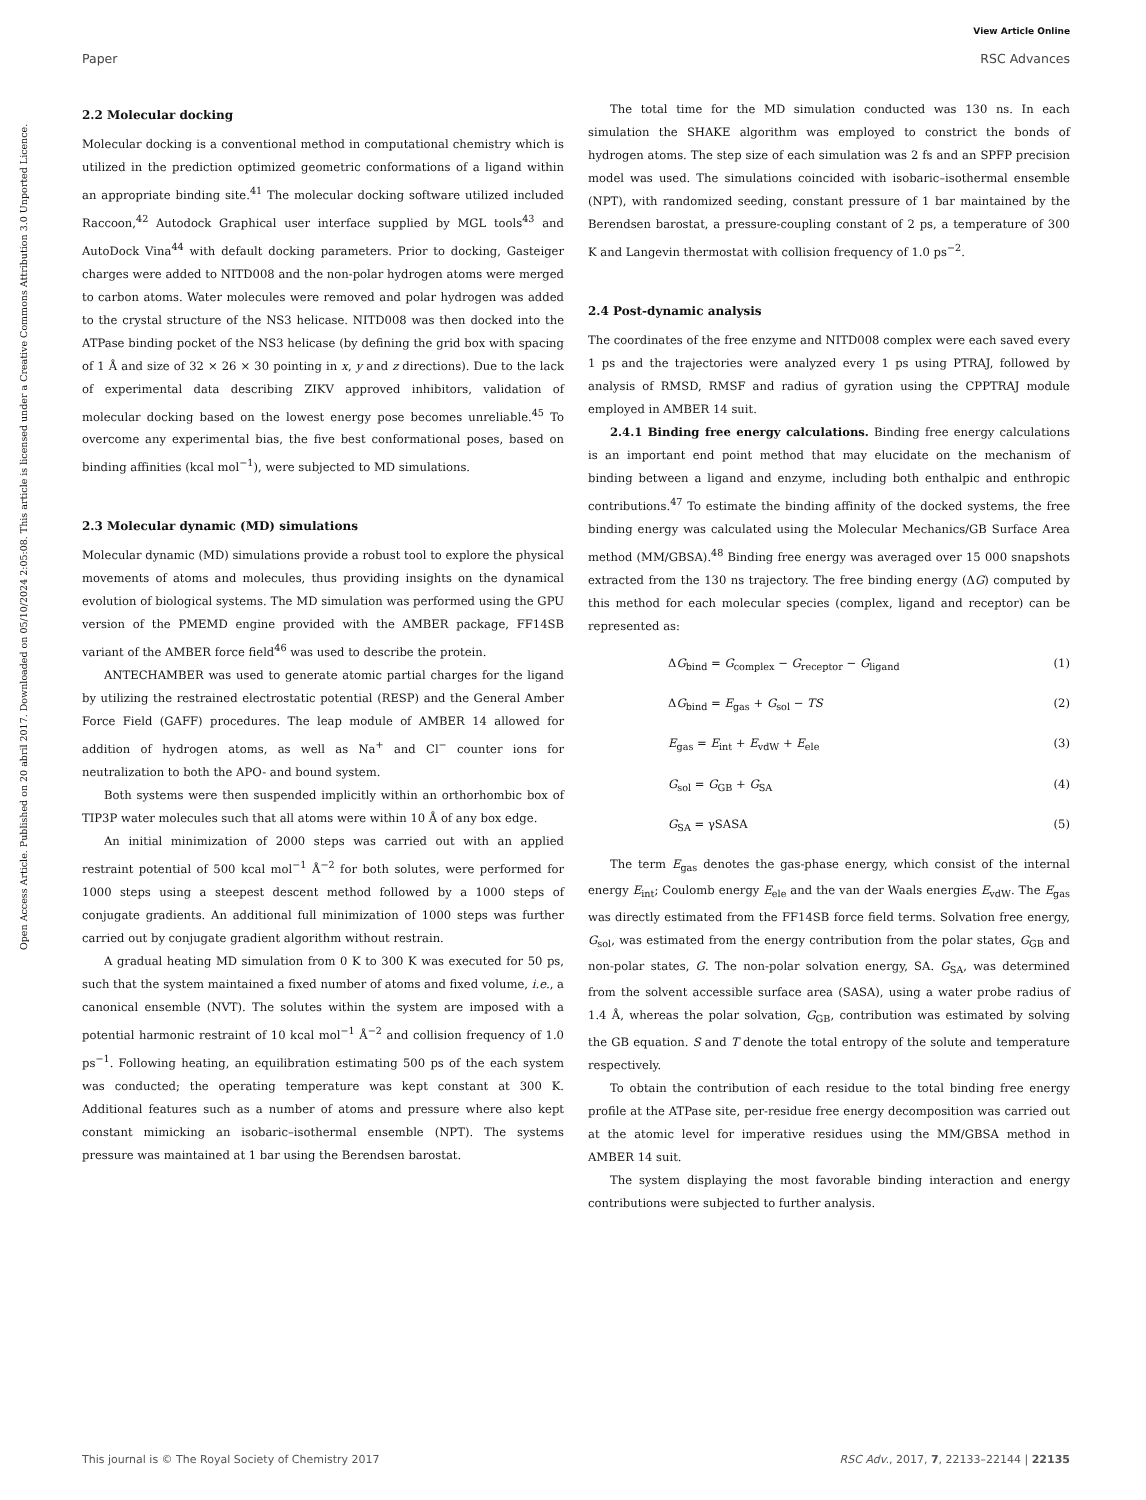View Article Online
Paper RSC Advances
Open Access Article. Published on 20 abril 2017. Downloaded on 05/10/2024 2:05:08. This article is licensed under a Creative Commons Attribution 3.0 Unported Licence.
2.2 Molecular docking
Molecular docking is a conventional method in computational chemistry which is utilized in the prediction optimized geometric conformations of a ligand within an appropriate binding site.<sup>41</sup> The molecular docking software utilized included Raccoon,<sup>42</sup> Autodock Graphical user interface supplied by MGL tools<sup>43</sup> and AutoDock Vina<sup>44</sup> with default docking parameters. Prior to docking, Gasteiger charges were added to NITD008 and the non-polar hydrogen atoms were merged to carbon atoms. Water molecules were removed and polar hydrogen was added to the crystal structure of the NS3 helicase. NITD008 was then docked into the ATPase binding pocket of the NS3 helicase (by defining the grid box with spacing of 1 Å and size of 32 × 26 × 30 pointing in x, y and z directions). Due to the lack of experimental data describing ZIKV approved inhibitors, validation of molecular docking based on the lowest energy pose becomes unreliable.<sup>45</sup> To overcome any experimental bias, the five best conformational poses, based on binding affinities (kcal mol<sup>−1</sup>), were subjected to MD simulations.
2.3 Molecular dynamic (MD) simulations
Molecular dynamic (MD) simulations provide a robust tool to explore the physical movements of atoms and molecules, thus providing insights on the dynamical evolution of biological systems. The MD simulation was performed using the GPU version of the PMEMD engine provided with the AMBER package, FF14SB variant of the AMBER force field<sup>46</sup> was used to describe the protein.
ANTECHAMBER was used to generate atomic partial charges for the ligand by utilizing the restrained electrostatic potential (RESP) and the General Amber Force Field (GAFF) procedures. The leap module of AMBER 14 allowed for addition of hydrogen atoms, as well as Na<sup>+</sup> and Cl<sup>−</sup> counter ions for neutralization to both the APO- and bound system.
Both systems were then suspended implicitly within an orthorhombic box of TIP3P water molecules such that all atoms were within 10 Å of any box edge.
An initial minimization of 2000 steps was carried out with an applied restraint potential of 500 kcal mol<sup>−1</sup> Å<sup>−2</sup> for both solutes, were performed for 1000 steps using a steepest descent method followed by a 1000 steps of conjugate gradients. An additional full minimization of 1000 steps was further carried out by conjugate gradient algorithm without restrain.
A gradual heating MD simulation from 0 K to 300 K was executed for 50 ps, such that the system maintained a fixed number of atoms and fixed volume, i.e., a canonical ensemble (NVT). The solutes within the system are imposed with a potential harmonic restraint of 10 kcal mol<sup>−1</sup> Å<sup>−2</sup> and collision frequency of 1.0 ps<sup>−1</sup>. Following heating, an equilibration estimating 500 ps of the each system was conducted; the operating temperature was kept constant at 300 K. Additional features such as a number of atoms and pressure where also kept constant mimicking an isobaric–isothermal ensemble (NPT). The systems pressure was maintained at 1 bar using the Berendsen barostat.
The total time for the MD simulation conducted was 130 ns. In each simulation the SHAKE algorithm was employed to constrict the bonds of hydrogen atoms. The step size of each simulation was 2 fs and an SPFP precision model was used. The simulations coincided with isobaric–isothermal ensemble (NPT), with randomized seeding, constant pressure of 1 bar maintained by the Berendsen barostat, a pressure-coupling constant of 2 ps, a temperature of 300 K and Langevin thermostat with collision frequency of 1.0 ps<sup>−2</sup>.
2.4 Post-dynamic analysis
The coordinates of the free enzyme and NITD008 complex were each saved every 1 ps and the trajectories were analyzed every 1 ps using PTRAJ, followed by analysis of RMSD, RMSF and radius of gyration using the CPPTRAJ module employed in AMBER 14 suit.
2.4.1 Binding free energy calculations. Binding free energy calculations is an important end point method that may elucidate on the mechanism of binding between a ligand and enzyme, including both enthalpic and enthropic contributions.<sup>47</sup> To estimate the binding affinity of the docked systems, the free binding energy was calculated using the Molecular Mechanics/GB Surface Area method (MM/GBSA).<sup>48</sup> Binding free energy was averaged over 15 000 snapshots extracted from the 130 ns trajectory. The free binding energy (ΔG) computed by this method for each molecular species (complex, ligand and receptor) can be represented as:
ΔG<sub>bind</sub> = G<sub>complex</sub> − G<sub>receptor</sub> − G<sub>ligand</sub> (1)
ΔG<sub>bind</sub> = E<sub>gas</sub> + G<sub>sol</sub> − TS (2)
E<sub>gas</sub> = E<sub>int</sub> + E<sub>vdW</sub> + E<sub>ele</sub> (3)
G<sub>sol</sub> = G<sub>GB</sub> + G<sub>SA</sub> (4)
G<sub>SA</sub> = γSASA (5)
The term E<sub>gas</sub> denotes the gas-phase energy, which consist of the internal energy E<sub>int</sub>; Coulomb energy E<sub>ele</sub> and the van der Waals energies E<sub>vdW</sub>. The E<sub>gas</sub> was directly estimated from the FF14SB force field terms. Solvation free energy, G<sub>sol</sub>, was estimated from the energy contribution from the polar states, G<sub>GB</sub> and non-polar states, G. The non-polar solvation energy, SA. G<sub>SA</sub>, was determined from the solvent accessible surface area (SASA), using a water probe radius of 1.4 Å, whereas the polar solvation, G<sub>GB</sub>, contribution was estimated by solving the GB equation. S and T denote the total entropy of the solute and temperature respectively.
To obtain the contribution of each residue to the total binding free energy profile at the ATPase site, per-residue free energy decomposition was carried out at the atomic level for imperative residues using the MM/GBSA method in AMBER 14 suit.
The system displaying the most favorable binding interaction and energy contributions were subjected to further analysis.
This journal is © The Royal Society of Chemistry 2017 RSC Adv., 2017, 7, 22133–22144 | 22135